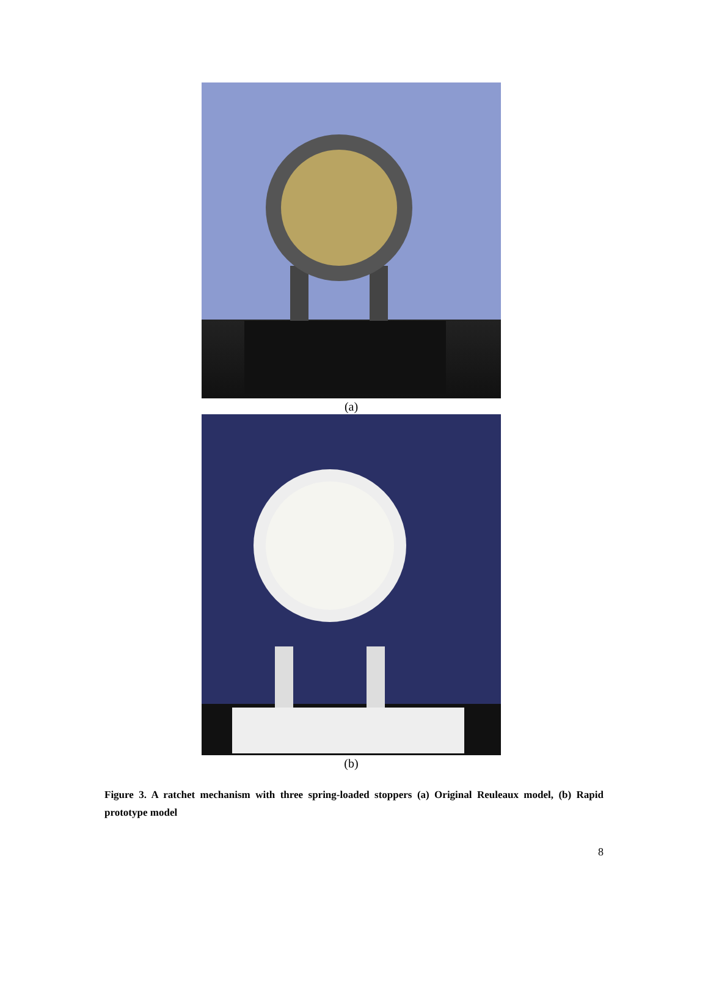(a)
(b)
Figure 3. A ratchet mechanism with three spring-loaded stoppers (a) Original Reuleaux model, (b) Rapid prototype model
8